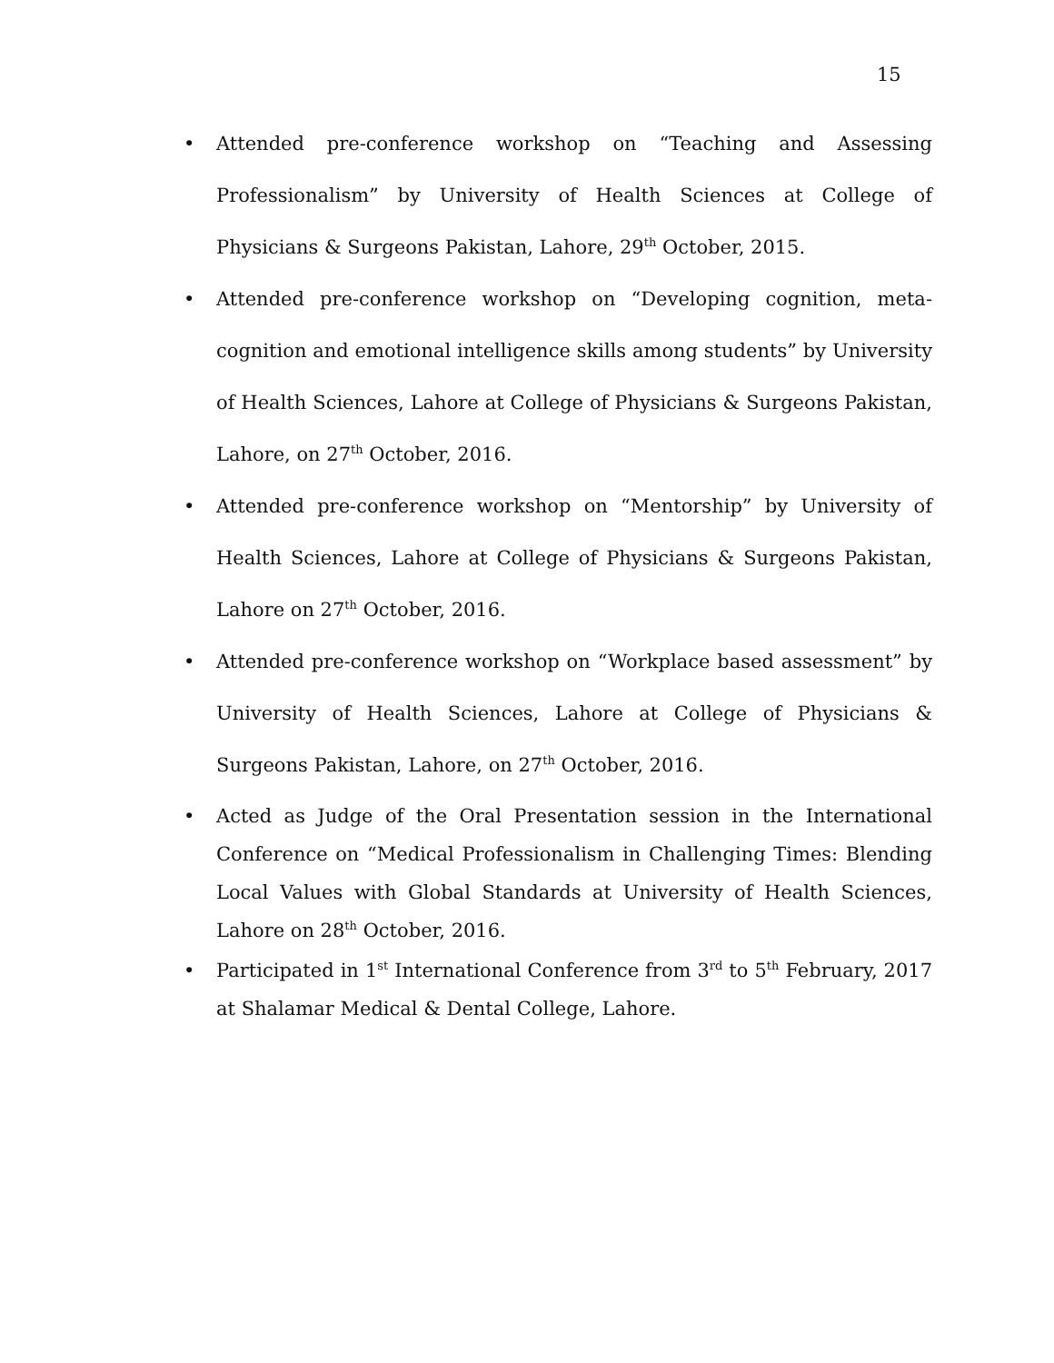15
• Attended pre-conference workshop on “Teaching and Assessing Professionalism” by University of Health Sciences at College of Physicians & Surgeons Pakistan, Lahore, 29<sup>th</sup> October, 2015.
• Attended pre-conference workshop on “Developing cognition, meta-cognition and emotional intelligence skills among students” by University of Health Sciences, Lahore at College of Physicians & Surgeons Pakistan, Lahore, on 27<sup>th</sup> October, 2016.
• Attended pre-conference workshop on “Mentorship” by University of Health Sciences, Lahore at College of Physicians & Surgeons Pakistan, Lahore on 27<sup>th</sup> October, 2016.
• Attended pre-conference workshop on “Workplace based assessment” by University of Health Sciences, Lahore at College of Physicians & Surgeons Pakistan, Lahore, on 27<sup>th</sup> October, 2016.
• Acted as Judge of the Oral Presentation session in the International Conference on “Medical Professionalism in Challenging Times: Blending Local Values with Global Standards at University of Health Sciences, Lahore on 28<sup>th</sup> October, 2016.
• Participated in 1<sup>st</sup> International Conference from 3<sup>rd</sup> to 5<sup>th</sup> February, 2017 at Shalamar Medical & Dental College, Lahore.